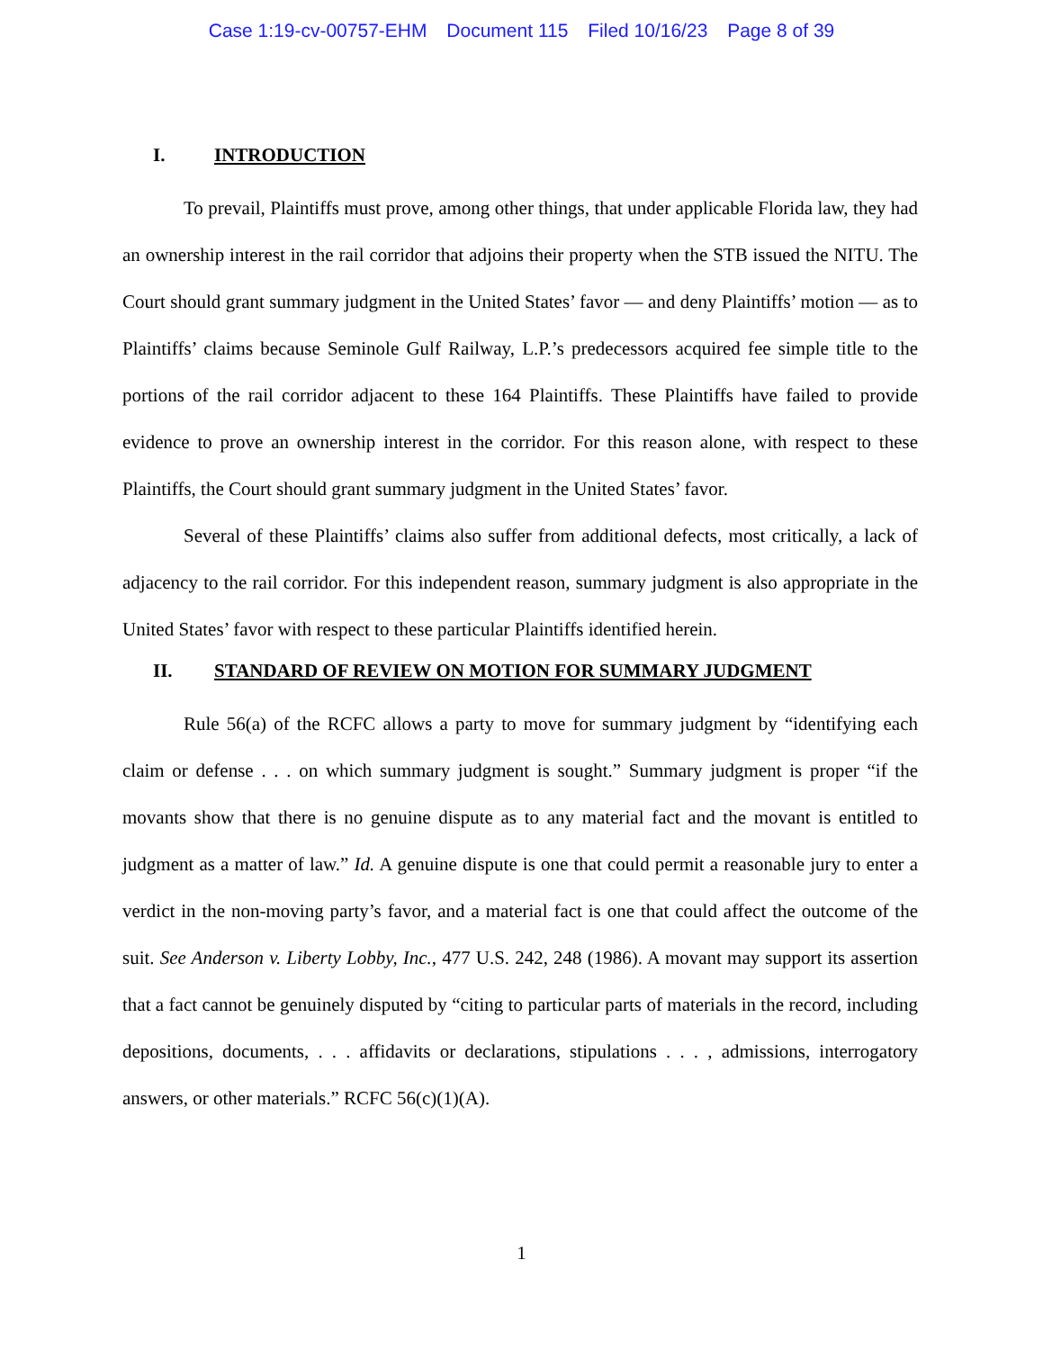Case 1:19-cv-00757-EHM Document 115 Filed 10/16/23 Page 8 of 39
I. INTRODUCTION
To prevail, Plaintiffs must prove, among other things, that under applicable Florida law, they had an ownership interest in the rail corridor that adjoins their property when the STB issued the NITU. The Court should grant summary judgment in the United States’ favor — and deny Plaintiffs’ motion — as to Plaintiffs’ claims because Seminole Gulf Railway, L.P.’s predecessors acquired fee simple title to the portions of the rail corridor adjacent to these 164 Plaintiffs. These Plaintiffs have failed to provide evidence to prove an ownership interest in the corridor. For this reason alone, with respect to these Plaintiffs, the Court should grant summary judgment in the United States’ favor.
Several of these Plaintiffs’ claims also suffer from additional defects, most critically, a lack of adjacency to the rail corridor. For this independent reason, summary judgment is also appropriate in the United States’ favor with respect to these particular Plaintiffs identified herein.
II. STANDARD OF REVIEW ON MOTION FOR SUMMARY JUDGMENT
Rule 56(a) of the RCFC allows a party to move for summary judgment by “identifying each claim or defense . . . on which summary judgment is sought.” Summary judgment is proper “if the movants show that there is no genuine dispute as to any material fact and the movant is entitled to judgment as a matter of law.” Id. A genuine dispute is one that could permit a reasonable jury to enter a verdict in the non-moving party’s favor, and a material fact is one that could affect the outcome of the suit. See Anderson v. Liberty Lobby, Inc., 477 U.S. 242, 248 (1986). A movant may support its assertion that a fact cannot be genuinely disputed by “citing to particular parts of materials in the record, including depositions, documents, . . . affidavits or declarations, stipulations . . . , admissions, interrogatory answers, or other materials.” RCFC 56(c)(1)(A).
1